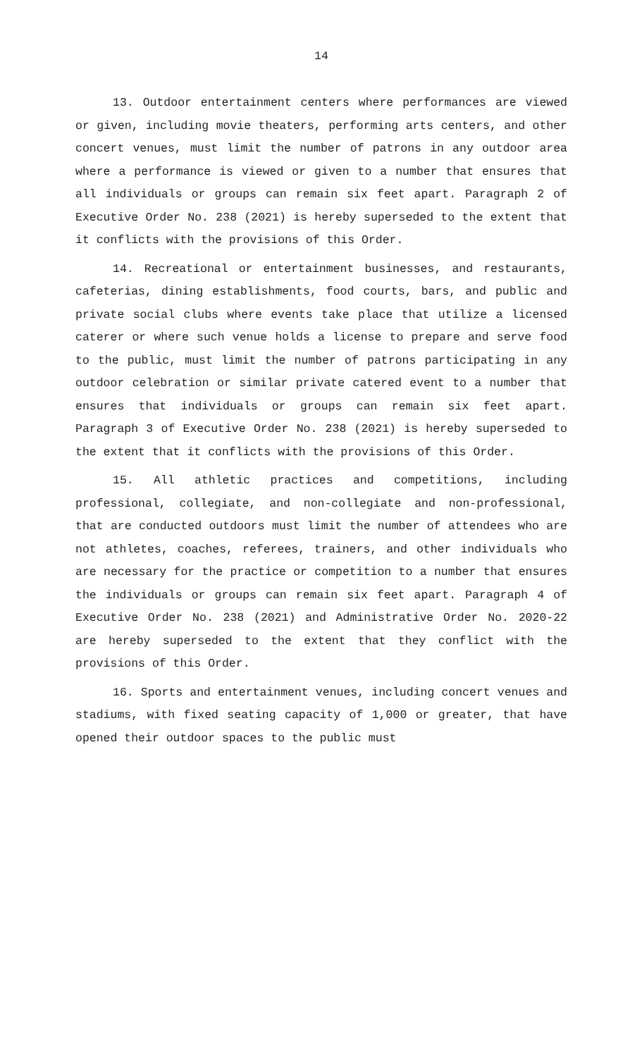14
13. Outdoor entertainment centers where performances are viewed or given, including movie theaters, performing arts centers, and other concert venues, must limit the number of patrons in any outdoor area where a performance is viewed or given to a number that ensures that all individuals or groups can remain six feet apart. Paragraph 2 of Executive Order No. 238 (2021) is hereby superseded to the extent that it conflicts with the provisions of this Order.
14. Recreational or entertainment businesses, and restaurants, cafeterias, dining establishments, food courts, bars, and public and private social clubs where events take place that utilize a licensed caterer or where such venue holds a license to prepare and serve food to the public, must limit the number of patrons participating in any outdoor celebration or similar private catered event to a number that ensures that individuals or groups can remain six feet apart. Paragraph 3 of Executive Order No. 238 (2021) is hereby superseded to the extent that it conflicts with the provisions of this Order.
15. All athletic practices and competitions, including professional, collegiate, and non-collegiate and non-professional, that are conducted outdoors must limit the number of attendees who are not athletes, coaches, referees, trainers, and other individuals who are necessary for the practice or competition to a number that ensures the individuals or groups can remain six feet apart. Paragraph 4 of Executive Order No. 238 (2021) and Administrative Order No. 2020-22 are hereby superseded to the extent that they conflict with the provisions of this Order.
16. Sports and entertainment venues, including concert venues and stadiums, with fixed seating capacity of 1,000 or greater, that have opened their outdoor spaces to the public must